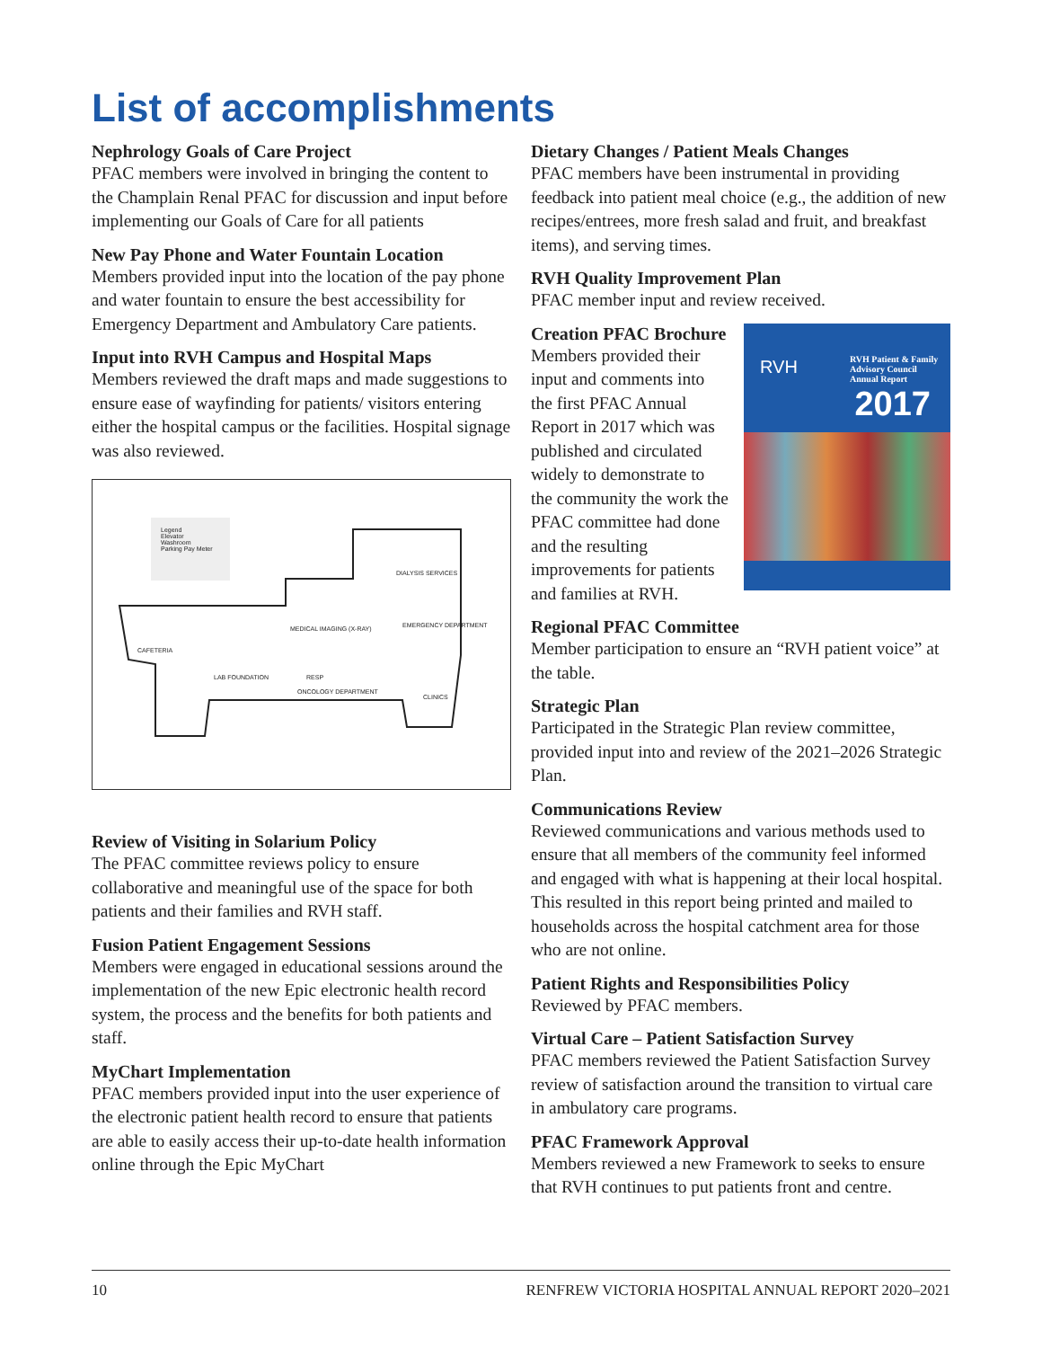List of accomplishments
Nephrology Goals of Care Project
PFAC members were involved in bringing the content to the Champlain Renal PFAC for discussion and input before implementing our Goals of Care for all patients
New Pay Phone and Water Fountain Location
Members provided input into the location of the pay phone and water fountain to ensure the best accessibility for Emergency Department and Ambulatory Care patients.
Input into RVH Campus and Hospital Maps
Members reviewed the draft maps and made suggestions to ensure ease of wayfinding for patients/ visitors entering either the hospital campus or the facilities. Hospital signage was also reviewed.
Legend
Elevator
Washroom
Parking Pay Meter
DIALYSIS SERVICES
MEDICAL IMAGING (X-RAY) EMERGENCY DEPARTMENT
CAFETERIA
LAB FOUNDATION RESP
ONCOLOGY DEPARTMENT
CLINICS
Review of Visiting in Solarium Policy
The PFAC committee reviews policy to ensure collaborative and meaningful use of the space for both patients and their families and RVH staff.
Fusion Patient Engagement Sessions
Members were engaged in educational sessions around the implementation of the new Epic electronic health record system, the process and the benefits for both patients and staff.
MyChart Implementation
PFAC members provided input into the user experience of the electronic patient health record to ensure that patients are able to easily access their up-to-date health information online through the Epic MyChart
Dietary Changes / Patient Meals Changes
PFAC members have been instrumental in providing feedback into patient meal choice (e.g., the addition of new recipes/entrees, more fresh salad and fruit, and breakfast items), and serving times.
RVH Quality Improvement Plan
PFAC member input and review received.
Creation PFAC Brochure
Members provided their input and comments into the first PFAC Annual Report in 2017 which was published and circulated widely to demonstrate to the community the work the PFAC committee had done and the resulting improvements for patients and families at RVH.
RVH Patient & Family Advisory Council Annual Report
RVH
2017
Regional PFAC Committee
Member participation to ensure an “RVH patient voice” at the table.
Strategic Plan
Participated in the Strategic Plan review committee, provided input into and review of the 2021–2026 Strategic Plan.
Communications Review
Reviewed communications and various methods used to ensure that all members of the community feel informed and engaged with what is happening at their local hospital. This resulted in this report being printed and mailed to households across the hospital catchment area for those who are not online.
Patient Rights and Responsibilities Policy
Reviewed by PFAC members.
Virtual Care – Patient Satisfaction Survey
PFAC members reviewed the Patient Satisfaction Survey review of satisfaction around the transition to virtual care in ambulatory care programs.
PFAC Framework Approval
Members reviewed a new Framework to seeks to ensure that RVH continues to put patients front and centre.
10 RENFREW VICTORIA HOSPITAL ANNUAL REPORT 2020–2021